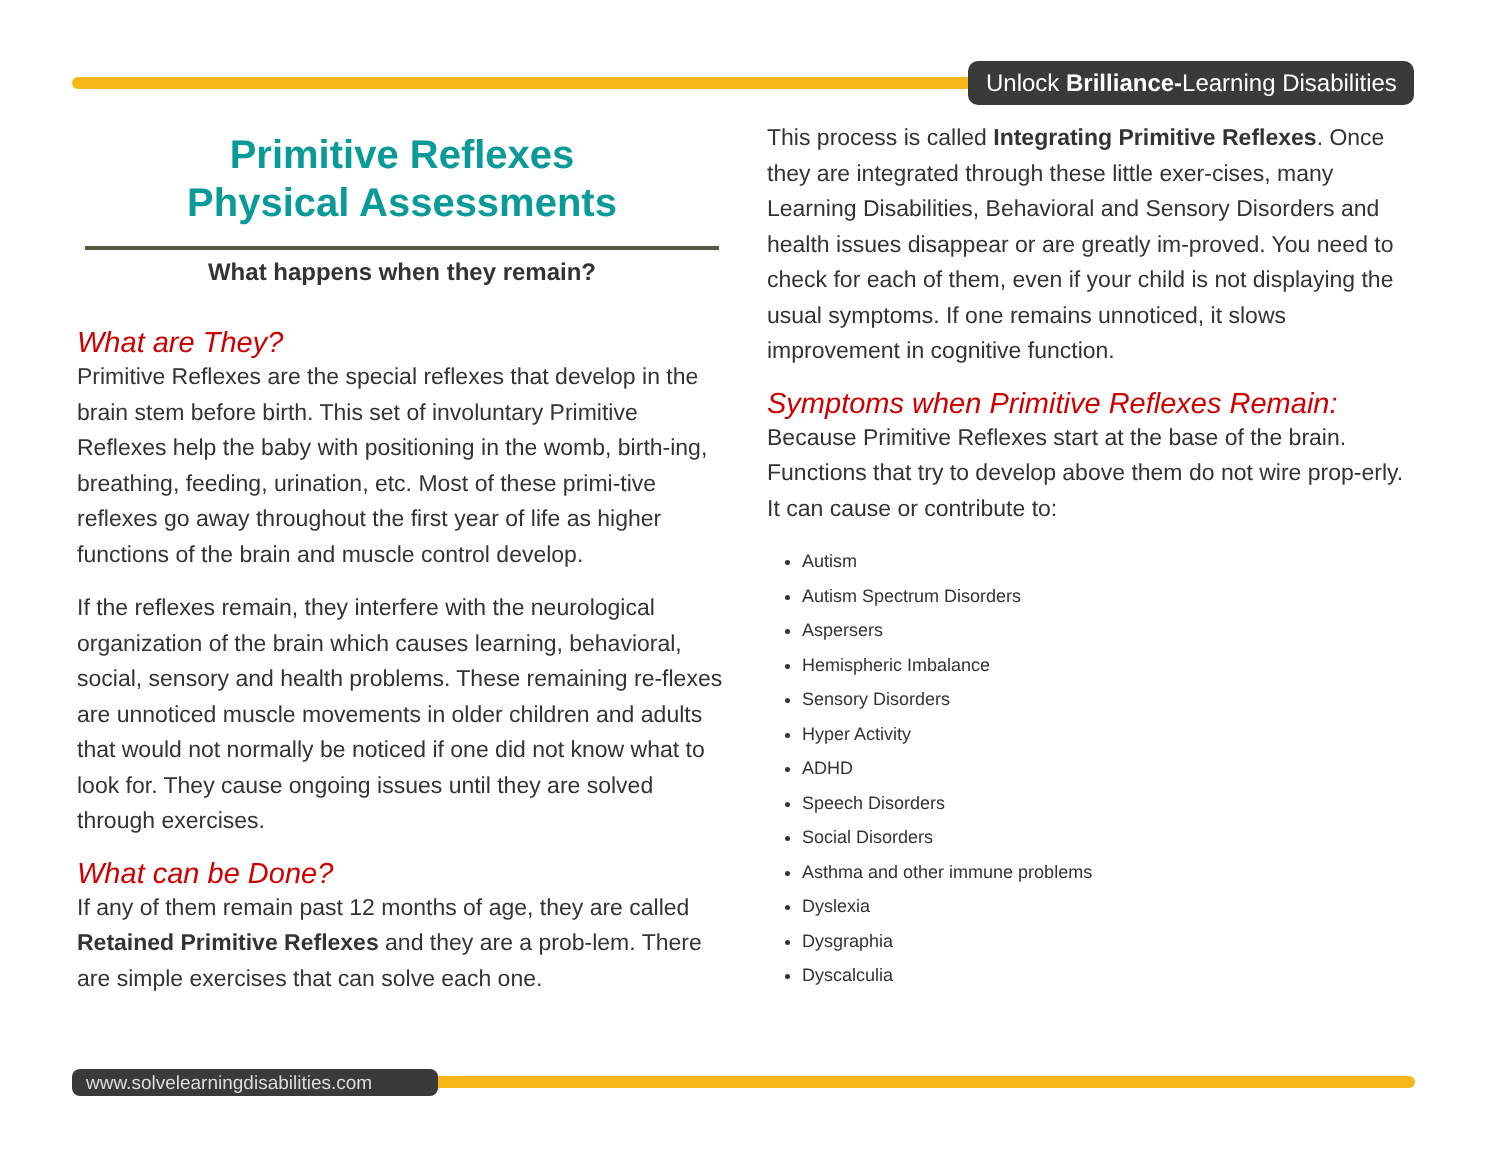Unlock Brilliance-Learning Disabilities
Primitive Reflexes
Physical Assessments
What happens when they remain?
What are They?
Primitive Reflexes are the special reflexes that develop in the brain stem before birth. This set of involuntary Primitive Reflexes help the baby with positioning in the womb, birth-ing, breathing, feeding, urination, etc. Most of these primi-tive reflexes go away throughout the first year of life as higher functions of the brain and muscle control develop.
If the reflexes remain, they interfere with the neurological organization of the brain which causes learning, behavioral, social, sensory and health problems. These remaining re-flexes are unnoticed muscle movements in older children and adults that would not normally be noticed if one did not know what to look for. They cause ongoing issues until they are solved through exercises.
What can be Done?
If any of them remain past 12 months of age, they are called Retained Primitive Reflexes and they are a prob-lem. There are simple exercises that can solve each one.
This process is called Integrating Primitive Reflexes. Once they are integrated through these little exer-cises, many Learning Disabilities, Behavioral and Sensory Disorders and health issues disappear or are greatly im-proved. You need to check for each of them, even if your child is not displaying the usual symptoms. If one remains unnoticed, it slows improvement in cognitive function.
Symptoms when Primitive Reflexes Remain:
Because Primitive Reflexes start at the base of the brain. Functions that try to develop above them do not wire prop-erly. It can cause or contribute to:
Autism
Autism Spectrum Disorders
Aspersers
Hemispheric Imbalance
Sensory Disorders
Hyper Activity
ADHD
Speech Disorders
Social Disorders
Asthma and other immune problems
Dyslexia
Dysgraphia
Dyscalculia
www.solvelearningdisabilities.com